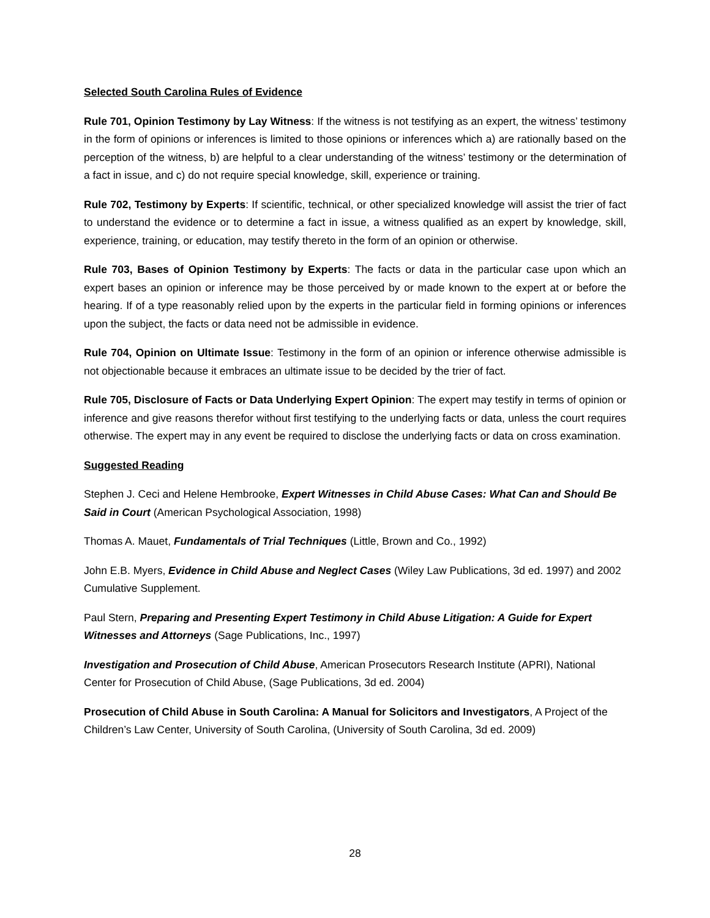Selected South Carolina Rules of Evidence
Rule 701, Opinion Testimony by Lay Witness: If the witness is not testifying as an expert, the witness’ testimony in the form of opinions or inferences is limited to those opinions or inferences which a) are rationally based on the perception of the witness, b) are helpful to a clear understanding of the witness’ testimony or the determination of a fact in issue, and c) do not require special knowledge, skill, experience or training.
Rule 702, Testimony by Experts: If scientific, technical, or other specialized knowledge will assist the trier of fact to understand the evidence or to determine a fact in issue, a witness qualified as an expert by knowledge, skill, experience, training, or education, may testify thereto in the form of an opinion or otherwise.
Rule 703, Bases of Opinion Testimony by Experts: The facts or data in the particular case upon which an expert bases an opinion or inference may be those perceived by or made known to the expert at or before the hearing. If of a type reasonably relied upon by the experts in the particular field in forming opinions or inferences upon the subject, the facts or data need not be admissible in evidence.
Rule 704, Opinion on Ultimate Issue: Testimony in the form of an opinion or inference otherwise admissible is not objectionable because it embraces an ultimate issue to be decided by the trier of fact.
Rule 705, Disclosure of Facts or Data Underlying Expert Opinion: The expert may testify in terms of opinion or inference and give reasons therefor without first testifying to the underlying facts or data, unless the court requires otherwise. The expert may in any event be required to disclose the underlying facts or data on cross examination.
Suggested Reading
Stephen J. Ceci and Helene Hembrooke, Expert Witnesses in Child Abuse Cases: What Can and Should Be Said in Court (American Psychological Association, 1998)
Thomas A. Mauet, Fundamentals of Trial Techniques (Little, Brown and Co., 1992)
John E.B. Myers, Evidence in Child Abuse and Neglect Cases (Wiley Law Publications, 3d ed. 1997) and 2002 Cumulative Supplement.
Paul Stern, Preparing and Presenting Expert Testimony in Child Abuse Litigation: A Guide for Expert Witnesses and Attorneys (Sage Publications, Inc., 1997)
Investigation and Prosecution of Child Abuse, American Prosecutors Research Institute (APRI), National Center for Prosecution of Child Abuse, (Sage Publications, 3d ed. 2004)
Prosecution of Child Abuse in South Carolina: A Manual for Solicitors and Investigators, A Project of the Children’s Law Center, University of South Carolina, (University of South Carolina, 3d ed. 2009)
28